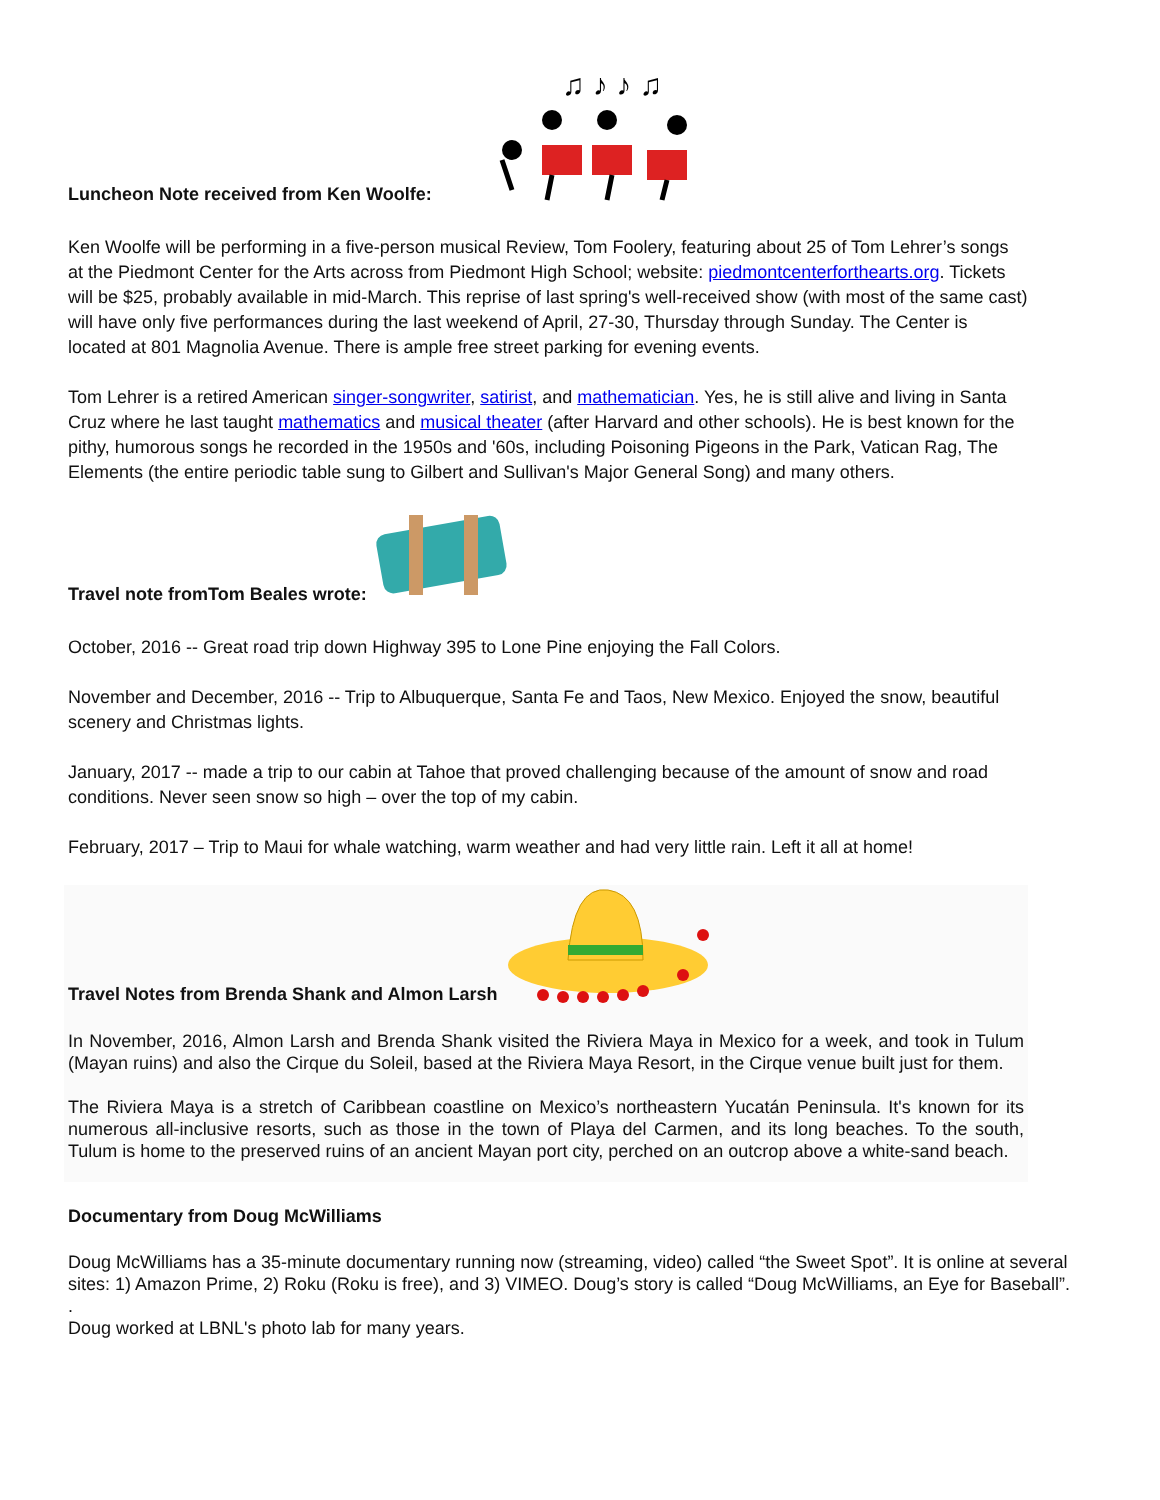Luncheon Note received from Ken Woolfe:
♫ ♪ ♪ ♫
Ken Woolfe will be performing in a five-person musical Review, Tom Foolery, featuring about 25 of Tom Lehrer’s songs at the Piedmont Center for the Arts across from Piedmont High School; website: piedmontcenterforthearts.org. Tickets will be $25, probably available in mid-March. This reprise of last spring's well-received show (with most of the same cast) will have only five performances during the last weekend of April, 27-30, Thursday through Sunday. The Center is located at 801 Magnolia Avenue. There is ample free street parking for evening events.
Tom Lehrer is a retired American singer-songwriter, satirist, and mathematician. Yes, he is still alive and living in Santa Cruz where he last taught mathematics and musical theater (after Harvard and other schools). He is best known for the pithy, humorous songs he recorded in the 1950s and '60s, including Poisoning Pigeons in the Park, Vatican Rag, The Elements (the entire periodic table sung to Gilbert and Sullivan's Major General Song) and many others.
Travel note fromTom Beales wrote:
October, 2016 -- Great road trip down Highway 395 to Lone Pine enjoying the Fall Colors.
November and December, 2016 -- Trip to Albuquerque, Santa Fe and Taos, New Mexico. Enjoyed the snow, beautiful scenery and Christmas lights.
January, 2017 -- made a trip to our cabin at Tahoe that proved challenging because of the amount of snow and road conditions. Never seen snow so high – over the top of my cabin.
February, 2017 – Trip to Maui for whale watching, warm weather and had very little rain. Left it all at home!
Travel Notes from Brenda Shank and Almon Larsh
In November, 2016, Almon Larsh and Brenda Shank visited the Riviera Maya in Mexico for a week, and took in Tulum (Mayan ruins) and also the Cirque du Soleil, based at the Riviera Maya Resort, in the Cirque venue built just for them.
The Riviera Maya is a stretch of Caribbean coastline on Mexico’s northeastern Yucatán Peninsula. It's known for its numerous all-inclusive resorts, such as those in the town of Playa del Carmen, and its long beaches. To the south, Tulum is home to the preserved ruins of an ancient Mayan port city, perched on an outcrop above a white-sand beach.
Documentary from Doug McWilliams
Doug McWilliams has a 35-minute documentary running now (streaming, video) called “the Sweet Spot”. It is online at several sites: 1) Amazon Prime, 2) Roku (Roku is free), and 3) VIMEO. Doug’s story is called “Doug McWilliams, an Eye for Baseball”. .
Doug worked at LBNL's photo lab for many years.